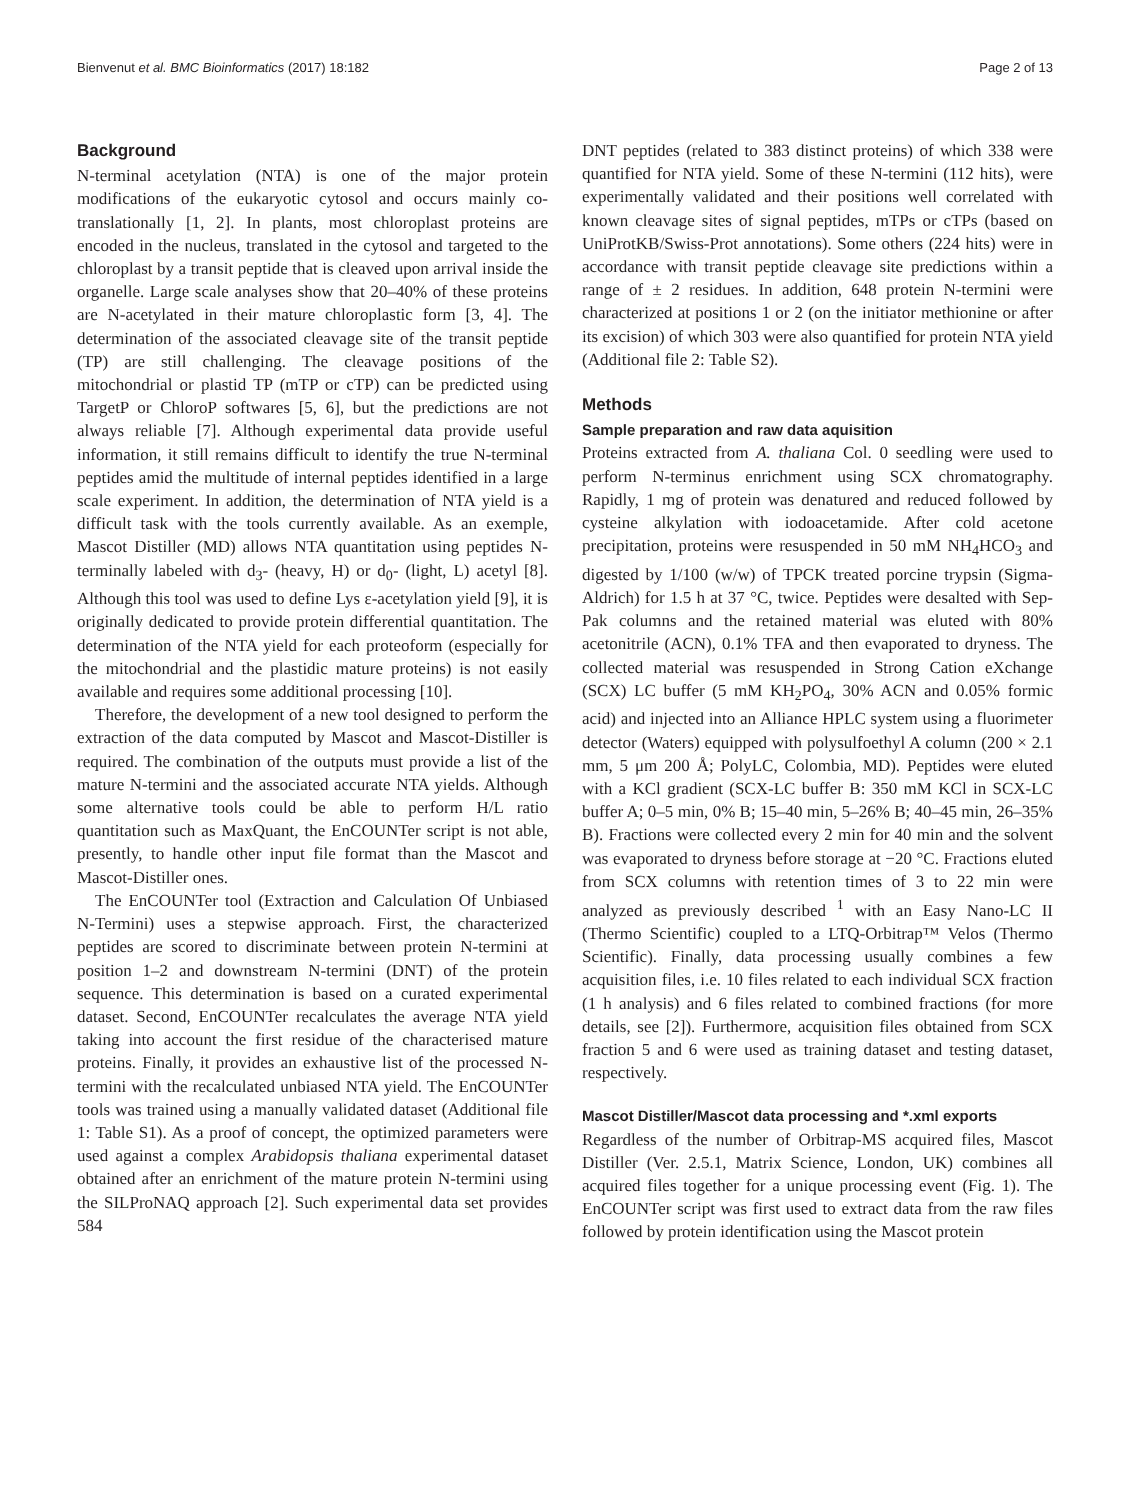Bienvenut et al. BMC Bioinformatics (2017) 18:182 Page 2 of 13
Background
N-terminal acetylation (NTA) is one of the major protein modifications of the eukaryotic cytosol and occurs mainly co-translationally [1, 2]. In plants, most chloroplast proteins are encoded in the nucleus, translated in the cytosol and targeted to the chloroplast by a transit peptide that is cleaved upon arrival inside the organelle. Large scale analyses show that 20–40% of these proteins are N-acetylated in their mature chloroplastic form [3, 4]. The determination of the associated cleavage site of the transit peptide (TP) are still challenging. The cleavage positions of the mitochondrial or plastid TP (mTP or cTP) can be predicted using TargetP or ChloroP softwares [5, 6], but the predictions are not always reliable [7]. Although experimental data provide useful information, it still remains difficult to identify the true N-terminal peptides amid the multitude of internal peptides identified in a large scale experiment. In addition, the determination of NTA yield is a difficult task with the tools currently available. As an exemple, Mascot Distiller (MD) allows NTA quantitation using peptides N-terminally labeled with d<sub>3</sub>- (heavy, H) or d<sub>0</sub>- (light, L) acetyl [8]. Although this tool was used to define Lys ε-acetylation yield [9], it is originally dedicated to provide protein differential quantitation. The determination of the NTA yield for each proteoform (especially for the mitochondrial and the plastidic mature proteins) is not easily available and requires some additional processing [10].
Therefore, the development of a new tool designed to perform the extraction of the data computed by Mascot and Mascot-Distiller is required. The combination of the outputs must provide a list of the mature N-termini and the associated accurate NTA yields. Although some alternative tools could be able to perform H/L ratio quantitation such as MaxQuant, the EnCOUNTer script is not able, presently, to handle other input file format than the Mascot and Mascot-Distiller ones.
The EnCOUNTer tool (Extraction and Calculation Of Unbiased N-Termini) uses a stepwise approach. First, the characterized peptides are scored to discriminate between protein N-termini at position 1–2 and downstream N-termini (DNT) of the protein sequence. This determination is based on a curated experimental dataset. Second, EnCOUNTer recalculates the average NTA yield taking into account the first residue of the characterised mature proteins. Finally, it provides an exhaustive list of the processed N-termini with the recalculated unbiased NTA yield. The EnCOUNTer tools was trained using a manually validated dataset (Additional file 1: Table S1). As a proof of concept, the optimized parameters were used against a complex Arabidopsis thaliana experimental dataset obtained after an enrichment of the mature protein N-termini using the SILProNAQ approach [2]. Such experimental data set provides 584
DNT peptides (related to 383 distinct proteins) of which 338 were quantified for NTA yield. Some of these N-termini (112 hits), were experimentally validated and their positions well correlated with known cleavage sites of signal peptides, mTPs or cTPs (based on UniProtKB/Swiss-Prot annotations). Some others (224 hits) were in accordance with transit peptide cleavage site predictions within a range of ± 2 residues. In addition, 648 protein N-termini were characterized at positions 1 or 2 (on the initiator methionine or after its excision) of which 303 were also quantified for protein NTA yield (Additional file 2: Table S2).
Methods
Sample preparation and raw data aquisition
Proteins extracted from A. thaliana Col. 0 seedling were used to perform N-terminus enrichment using SCX chromatography. Rapidly, 1 mg of protein was denatured and reduced followed by cysteine alkylation with iodoacetamide. After cold acetone precipitation, proteins were resuspended in 50 mM NH<sub>4</sub>HCO<sub>3</sub> and digested by 1/100 (w/w) of TPCK treated porcine trypsin (Sigma-Aldrich) for 1.5 h at 37 °C, twice. Peptides were desalted with Sep-Pak columns and the retained material was eluted with 80% acetonitrile (ACN), 0.1% TFA and then evaporated to dryness. The collected material was resuspended in Strong Cation eXchange (SCX) LC buffer (5 mM KH<sub>2</sub>PO<sub>4</sub>, 30% ACN and 0.05% formic acid) and injected into an Alliance HPLC system using a fluorimeter detector (Waters) equipped with polysulfoethyl A column (200 × 2.1 mm, 5 μm 200 Å; PolyLC, Colombia, MD). Peptides were eluted with a KCl gradient (SCX-LC buffer B: 350 mM KCl in SCX-LC buffer A; 0–5 min, 0% B; 15–40 min, 5–26% B; 40–45 min, 26–35% B). Fractions were collected every 2 min for 40 min and the solvent was evaporated to dryness before storage at −20 °C. Fractions eluted from SCX columns with retention times of 3 to 22 min were analyzed as previously described <sup>1</sup> with an Easy Nano-LC II (Thermo Scientific) coupled to a LTQ-Orbitrap™ Velos (Thermo Scientific). Finally, data processing usually combines a few acquisition files, i.e. 10 files related to each individual SCX fraction (1 h analysis) and 6 files related to combined fractions (for more details, see [2]). Furthermore, acquisition files obtained from SCX fraction 5 and 6 were used as training dataset and testing dataset, respectively.
Mascot Distiller/Mascot data processing and *.xml exports
Regardless of the number of Orbitrap-MS acquired files, Mascot Distiller (Ver. 2.5.1, Matrix Science, London, UK) combines all acquired files together for a unique processing event (Fig. 1). The EnCOUNTer script was first used to extract data from the raw files followed by protein identification using the Mascot protein